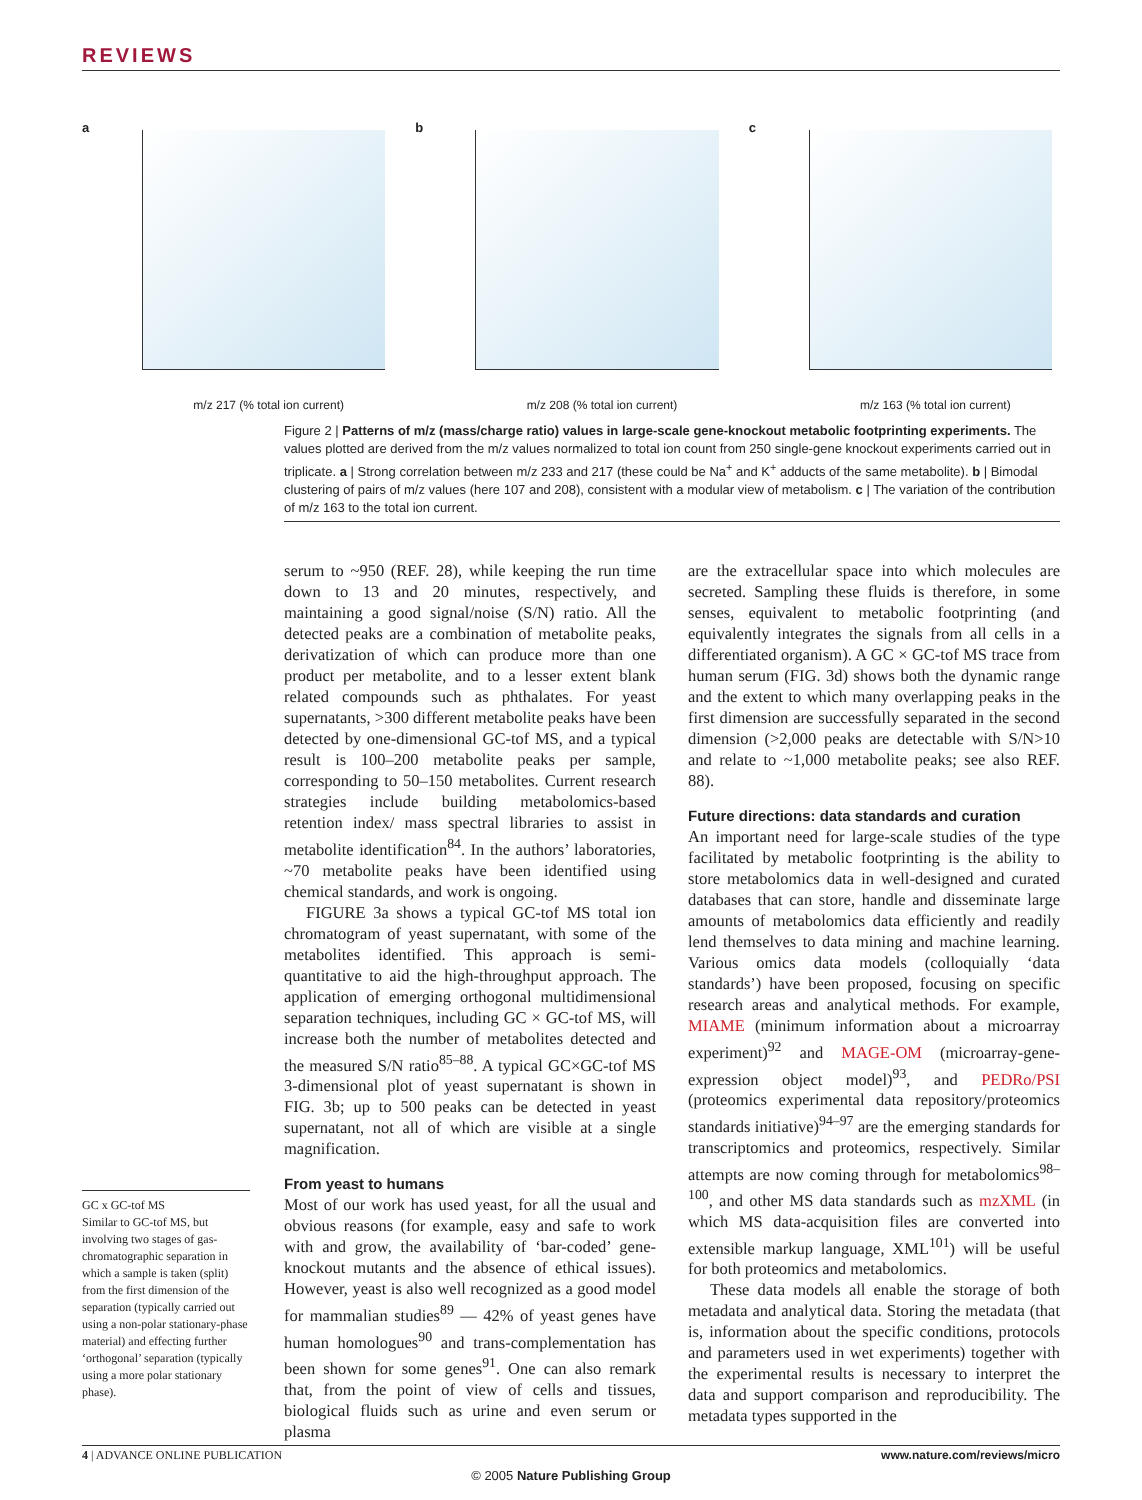REVIEWS
a
m/z 217 (% total ion current)
b
m/z 208 (% total ion current)
c
m/z 163 (% total ion current)
Figure 2 | Patterns of m/z (mass/charge ratio) values in large-scale gene-knockout metabolic footprinting experiments. The values plotted are derived from the m/z values normalized to total ion count from 250 single-gene knockout experiments carried out in triplicate. a | Strong correlation between m/z 233 and 217 (these could be Na<sup>+</sup> and K<sup>+</sup> adducts of the same metabolite). b | Bimodal clustering of pairs of m/z values (here 107 and 208), consistent with a modular view of metabolism. c | The variation of the contribution of m/z 163 to the total ion current.
serum to ~950 (REF. 28), while keeping the run time down to 13 and 20 minutes, respectively, and maintaining a good signal/noise (S/N) ratio. All the detected peaks are a combination of metabolite peaks, derivatization of which can produce more than one product per metabolite, and to a lesser extent blank related compounds such as phthalates. For yeast supernatants, >300 different metabolite peaks have been detected by one-dimensional GC-tof MS, and a typical result is 100–200 metabolite peaks per sample, corresponding to 50–150 metabolites. Current research strategies include building metabolomics-based retention index/ mass spectral libraries to assist in metabolite identification<sup>84</sup>. In the authors’ laboratories, ~70 metabolite peaks have been identified using chemical standards, and work is ongoing.
FIGURE 3a shows a typical GC-tof MS total ion chromatogram of yeast supernatant, with some of the metabolites identified. This approach is semi-quantitative to aid the high-throughput approach. The application of emerging orthogonal multidimensional separation techniques, including GC × GC-tof MS, will increase both the number of metabolites detected and the measured S/N ratio<sup>85–88</sup>. A typical GC×GC-tof MS 3-dimensional plot of yeast supernatant is shown in FIG. 3b; up to 500 peaks can be detected in yeast supernatant, not all of which are visible at a single magnification.
From yeast to humans
Most of our work has used yeast, for all the usual and obvious reasons (for example, easy and safe to work with and grow, the availability of ‘bar-coded’ gene-knockout mutants and the absence of ethical issues). However, yeast is also well recognized as a good model for mammalian studies<sup>89</sup> — 42% of yeast genes have human homologues<sup>90</sup> and trans-complementation has been shown for some genes<sup>91</sup>. One can also remark that, from the point of view of cells and tissues, biological fluids such as urine and even serum or plasma
are the extracellular space into which molecules are secreted. Sampling these fluids is therefore, in some senses, equivalent to metabolic footprinting (and equivalently integrates the signals from all cells in a differentiated organism). A GC × GC-tof MS trace from human serum (FIG. 3d) shows both the dynamic range and the extent to which many overlapping peaks in the first dimension are successfully separated in the second dimension (>2,000 peaks are detectable with S/N>10 and relate to ~1,000 metabolite peaks; see also REF. 88).
Future directions: data standards and curation
An important need for large-scale studies of the type facilitated by metabolic footprinting is the ability to store metabolomics data in well-designed and curated databases that can store, handle and disseminate large amounts of metabolomics data efficiently and readily lend themselves to data mining and machine learning. Various omics data models (colloquially ‘data standards’) have been proposed, focusing on specific research areas and analytical methods. For example, MIAME (minimum information about a microarray experiment)<sup>92</sup> and MAGE-OM (microarray-gene-expression object model)<sup>93</sup>, and PEDRo/PSI (proteomics experimental data repository/proteomics standards initiative)<sup>94–97</sup> are the emerging standards for transcriptomics and proteomics, respectively. Similar attempts are now coming through for metabolomics<sup>98–100</sup>, and other MS data standards such as mzXML (in which MS data-acquisition files are converted into extensible markup language, XML<sup>101</sup>) will be useful for both proteomics and metabolomics.
These data models all enable the storage of both metadata and analytical data. Storing the metadata (that is, information about the specific conditions, protocols and parameters used in wet experiments) together with the experimental results is necessary to interpret the data and support comparison and reproducibility. The metadata types supported in the
GC x GC-tof MS
Similar to GC-tof MS, but involving two stages of gas-chromatographic separation in which a sample is taken (split) from the first dimension of the separation (typically carried out using a non-polar stationary-phase material) and effecting further ‘orthogonal’ separation (typically using a more polar stationary phase).
4 | ADVANCE ONLINE PUBLICATION www.nature.com/reviews/micro
© 2005 Nature Publishing Group